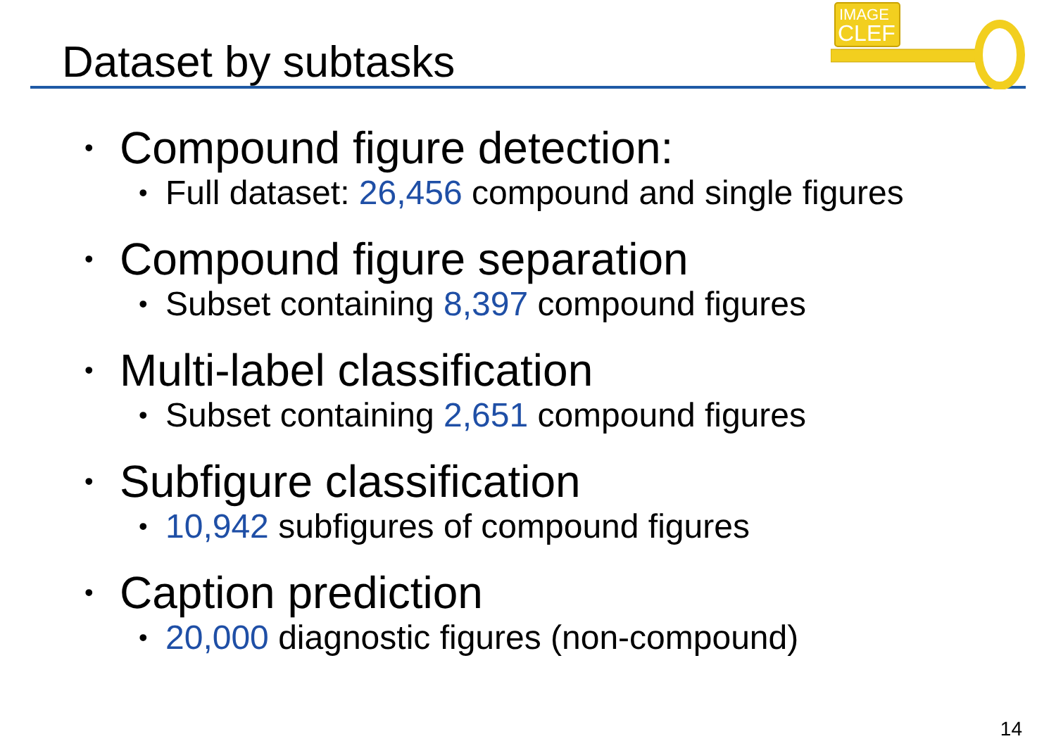Dataset by subtasks
IMAGE
CLEF
Compound figure detection:
Full dataset: 26,456 compound and single figures
Compound figure separation
Subset containing 8,397 compound figures
Multi-label classification
Subset containing 2,651 compound figures
Subfigure classification
10,942 subfigures of compound figures
Caption prediction
20,000 diagnostic figures (non-compound)
14